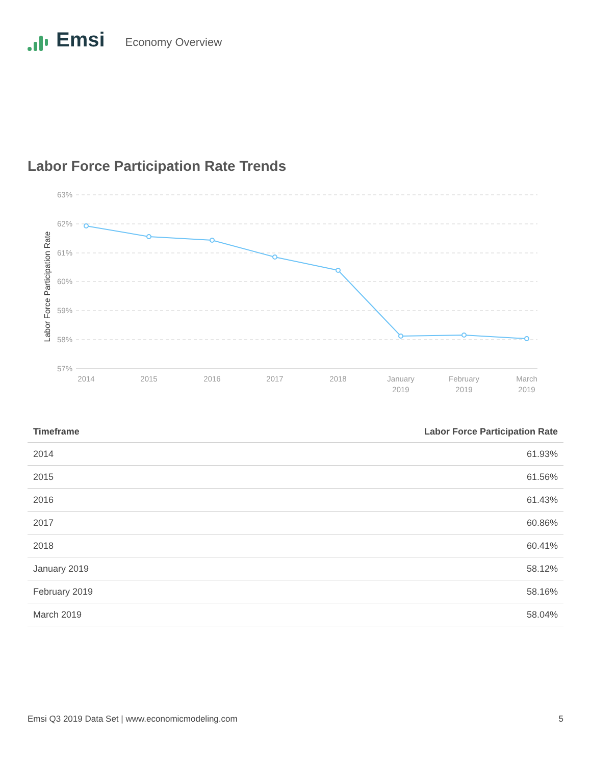Emsi
Economy Overview
Labor Force Participation Rate Trends
Labor Force Participation Rate
63%
62%
61%
60%
59%
58%
57%
2014
2015
2016
2017
2018
January
2019
February
2019
March
2019
| Timeframe | Labor Force Participation Rate |
| --- | --- |
| 2014 | 61.93% |
| 2015 | 61.56% |
| 2016 | 61.43% |
| 2017 | 60.86% |
| 2018 | 60.41% |
| January 2019 | 58.12% |
| February 2019 | 58.16% |
| March 2019 | 58.04% |
Emsi Q3 2019 Data Set | www.economicmodeling.com 5